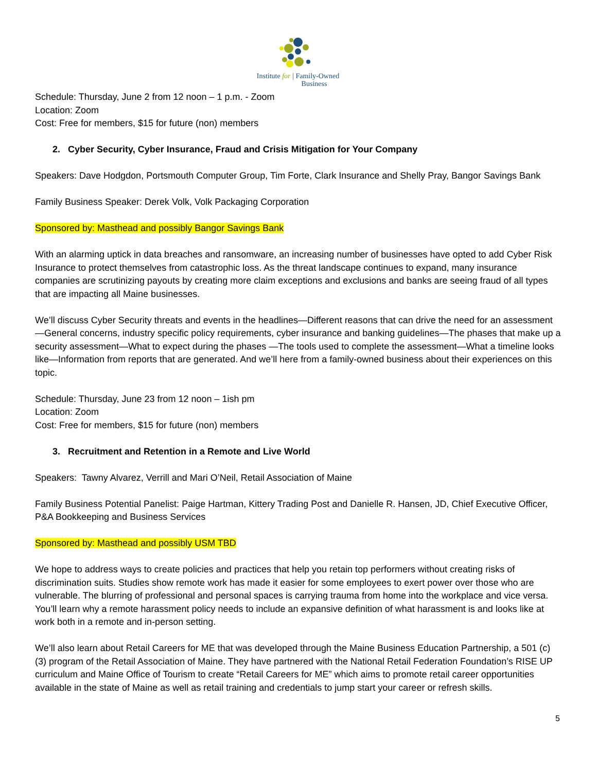Institute for | Family-Owned
Business
Schedule: Thursday, June 2 from 12 noon – 1 p.m. - Zoom
Location: Zoom
Cost: Free for members, $15 for future (non) members
2. Cyber Security, Cyber Insurance, Fraud and Crisis Mitigation for Your Company
Speakers: Dave Hodgdon, Portsmouth Computer Group, Tim Forte, Clark Insurance and Shelly Pray, Bangor Savings Bank
Family Business Speaker: Derek Volk, Volk Packaging Corporation
Sponsored by: Masthead and possibly Bangor Savings Bank
With an alarming uptick in data breaches and ransomware, an increasing number of businesses have opted to add Cyber Risk Insurance to protect themselves from catastrophic loss. As the threat landscape continues to expand, many insurance companies are scrutinizing payouts by creating more claim exceptions and exclusions and banks are seeing fraud of all types that are impacting all Maine businesses.
We’ll discuss Cyber Security threats and events in the headlines—Different reasons that can drive the need for an assessment—General concerns, industry specific policy requirements, cyber insurance and banking guidelines—The phases that make up a security assessment—What to expect during the phases —The tools used to complete the assessment—What a timeline looks like—Information from reports that are generated. And we’ll here from a family-owned business about their experiences on this topic.
Schedule: Thursday, June 23 from 12 noon – 1ish pm
Location: Zoom
Cost: Free for members, $15 for future (non) members
3. Recruitment and Retention in a Remote and Live World
Speakers: Tawny Alvarez, Verrill and Mari O’Neil, Retail Association of Maine
Family Business Potential Panelist: Paige Hartman, Kittery Trading Post and Danielle R. Hansen, JD, Chief Executive Officer, P&A Bookkeeping and Business Services
Sponsored by: Masthead and possibly USM TBD
We hope to address ways to create policies and practices that help you retain top performers without creating risks of discrimination suits. Studies show remote work has made it easier for some employees to exert power over those who are vulnerable. The blurring of professional and personal spaces is carrying trauma from home into the workplace and vice versa. You’ll learn why a remote harassment policy needs to include an expansive definition of what harassment is and looks like at work both in a remote and in-person setting.
We’ll also learn about Retail Careers for ME that was developed through the Maine Business Education Partnership, a 501 (c) (3) program of the Retail Association of Maine. They have partnered with the National Retail Federation Foundation’s RISE UP curriculum and Maine Office of Tourism to create “Retail Careers for ME” which aims to promote retail career opportunities available in the state of Maine as well as retail training and credentials to jump start your career or refresh skills.
5